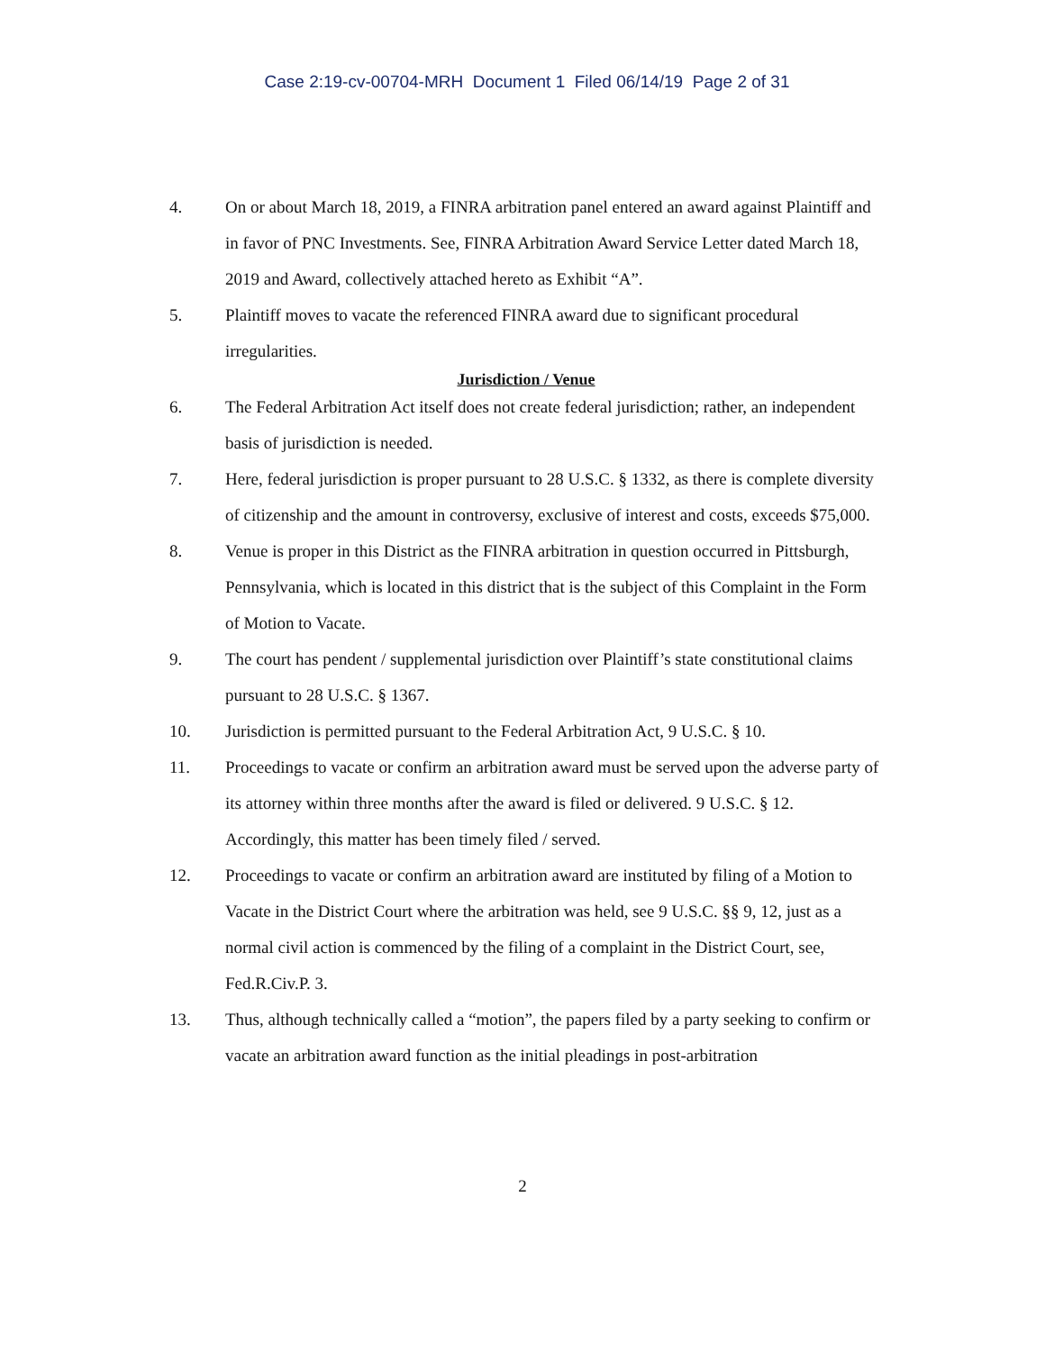Case 2:19-cv-00704-MRH Document 1 Filed 06/14/19 Page 2 of 31
4. On or about March 18, 2019, a FINRA arbitration panel entered an award against Plaintiff and in favor of PNC Investments. See, FINRA Arbitration Award Service Letter dated March 18, 2019 and Award, collectively attached hereto as Exhibit “A”.
5. Plaintiff moves to vacate the referenced FINRA award due to significant procedural irregularities.
Jurisdiction / Venue
6. The Federal Arbitration Act itself does not create federal jurisdiction; rather, an independent basis of jurisdiction is needed.
7. Here, federal jurisdiction is proper pursuant to 28 U.S.C. § 1332, as there is complete diversity of citizenship and the amount in controversy, exclusive of interest and costs, exceeds $75,000.
8. Venue is proper in this District as the FINRA arbitration in question occurred in Pittsburgh, Pennsylvania, which is located in this district that is the subject of this Complaint in the Form of Motion to Vacate.
9. The court has pendent / supplemental jurisdiction over Plaintiff’s state constitutional claims pursuant to 28 U.S.C. § 1367.
10. Jurisdiction is permitted pursuant to the Federal Arbitration Act, 9 U.S.C. § 10.
11. Proceedings to vacate or confirm an arbitration award must be served upon the adverse party of its attorney within three months after the award is filed or delivered. 9 U.S.C. § 12. Accordingly, this matter has been timely filed / served.
12. Proceedings to vacate or confirm an arbitration award are instituted by filing of a Motion to Vacate in the District Court where the arbitration was held, see 9 U.S.C. §§ 9, 12, just as a normal civil action is commenced by the filing of a complaint in the District Court, see, Fed.R.Civ.P. 3.
13. Thus, although technically called a “motion”, the papers filed by a party seeking to confirm or vacate an arbitration award function as the initial pleadings in post-arbitration
2